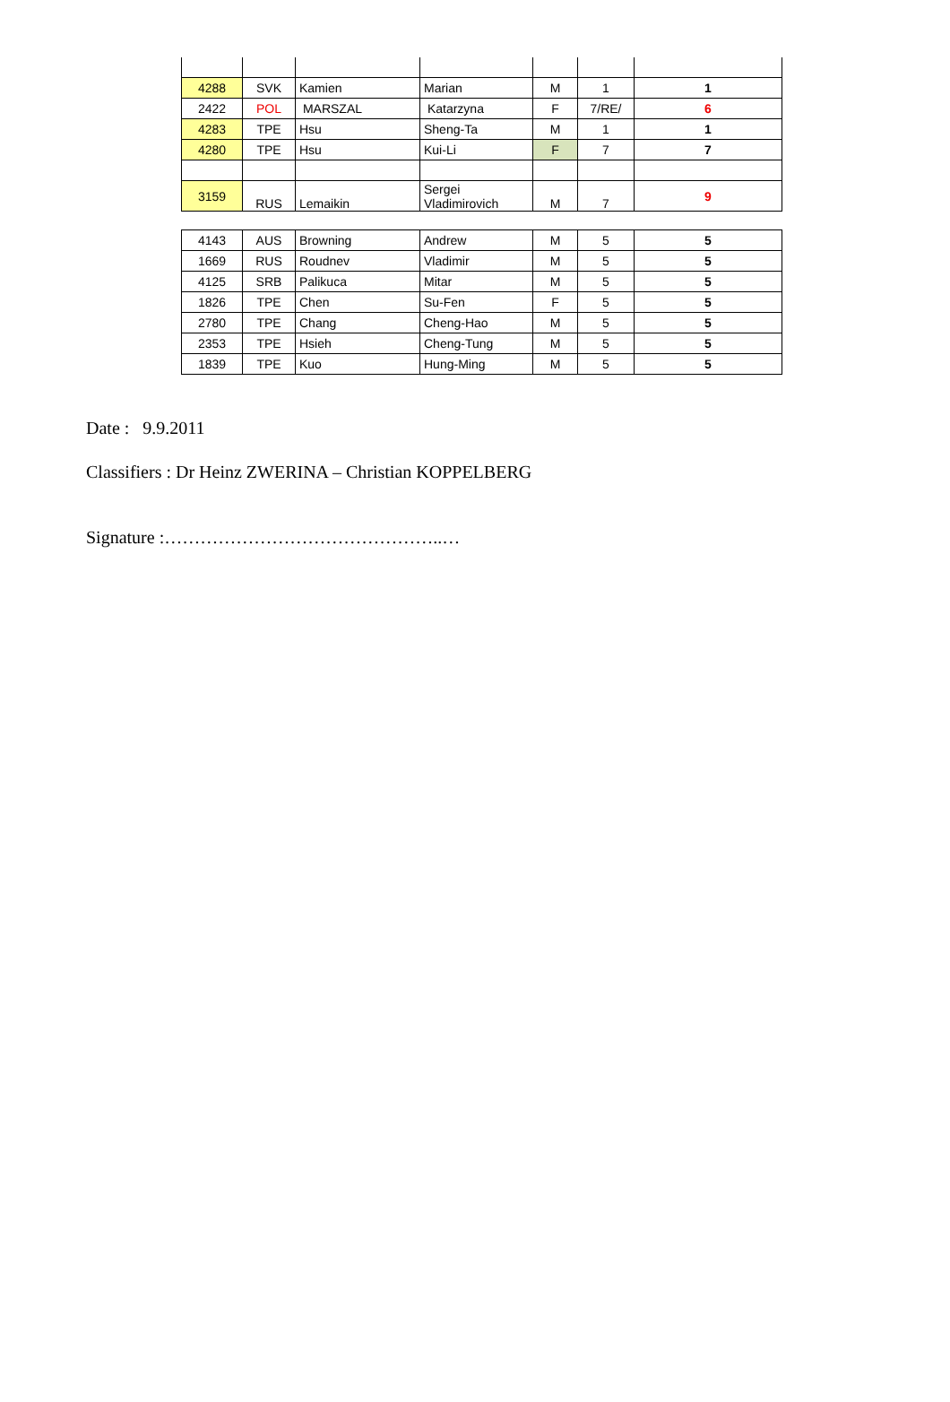| 4288 | SVK | Kamien | Marian | M | 1 | 1 |
| 2422 | POL | MARSZAL | Katarzyna | F | 7/RE/ | 6 |
| 4283 | TPE | Hsu | Sheng-Ta | M | 1 | 1 |
| 4280 | TPE | Hsu | Kui-Li | F | 7 | 7 |
| 3159 | RUS | Lemaikin | Sergei Vladimirovich | M | 7 | 9 |
| 4143 | AUS | Browning | Andrew | M | 5 | 5 |
| 1669 | RUS | Roudnev | Vladimir | M | 5 | 5 |
| 4125 | SRB | Palikuca | Mitar | M | 5 | 5 |
| 1826 | TPE | Chen | Su-Fen | F | 5 | 5 |
| 2780 | TPE | Chang | Cheng-Hao | M | 5 | 5 |
| 2353 | TPE | Hsieh | Cheng-Tung | M | 5 | 5 |
| 1839 | TPE | Kuo | Hung-Ming | M | 5 | 5 |
Date : 9.9.2011
Classifiers : Dr Heinz ZWERINA – Christian KOPPELBERG
Signature :………………………………………..…